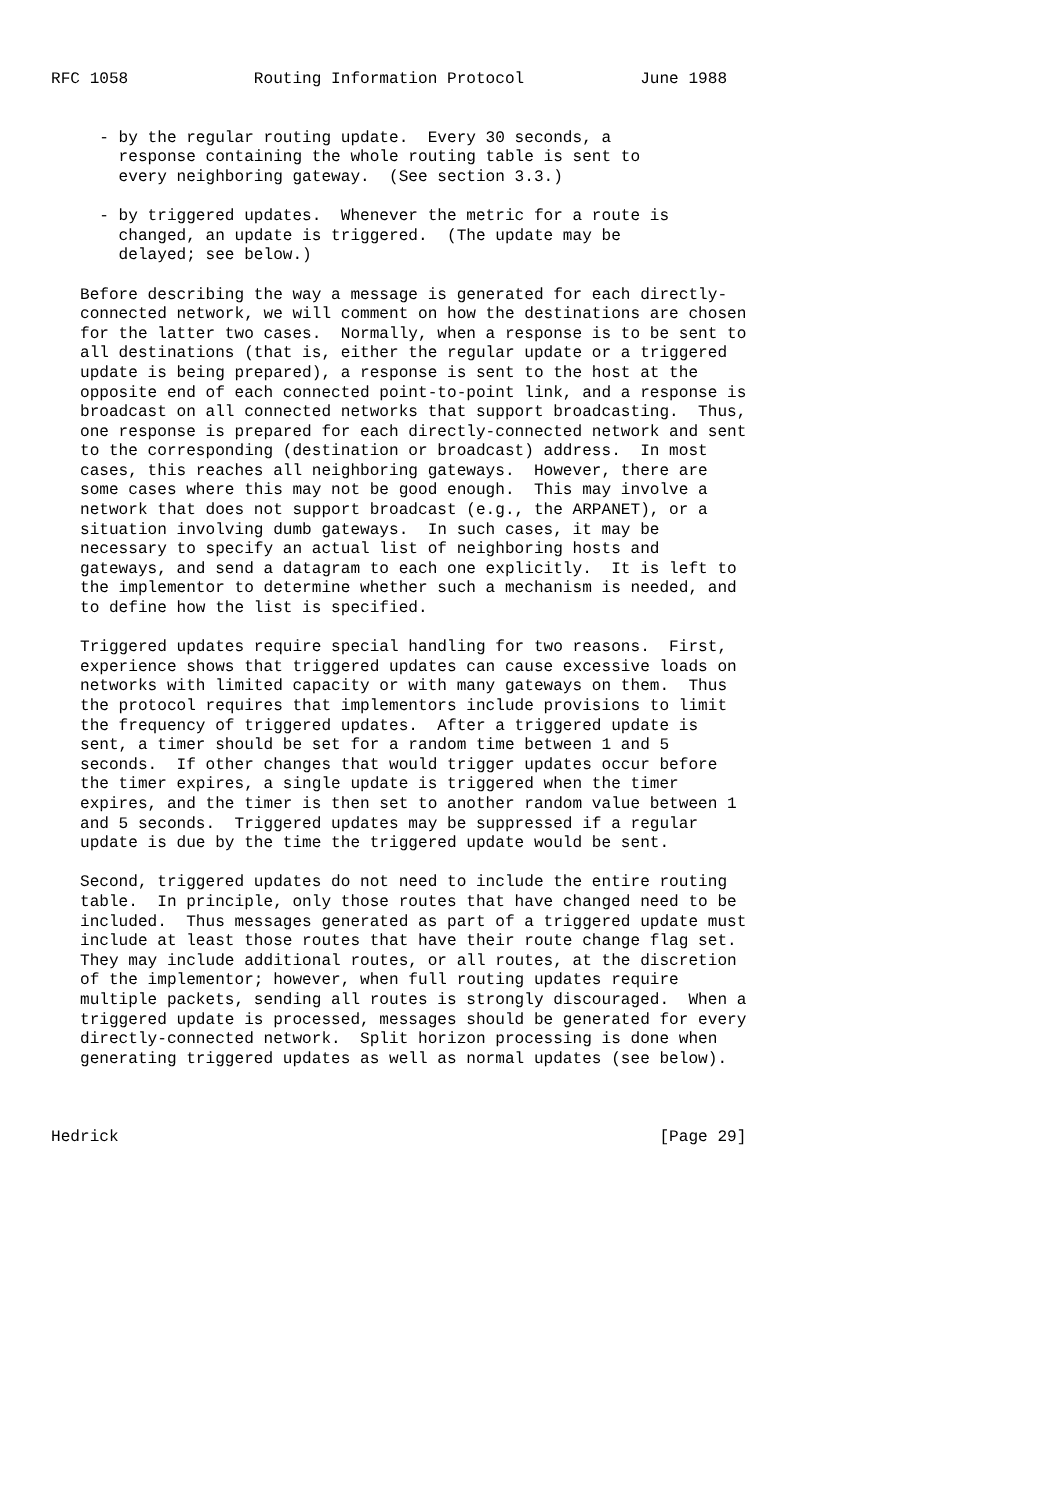RFC 1058             Routing Information Protocol            June 1988


     - by the regular routing update.  Every 30 seconds, a
       response containing the whole routing table is sent to
       every neighboring gateway.  (See section 3.3.)

     - by triggered updates.  Whenever the metric for a route is
       changed, an update is triggered.  (The update may be
       delayed; see below.)

   Before describing the way a message is generated for each directly-
   connected network, we will comment on how the destinations are chosen
   for the latter two cases.  Normally, when a response is to be sent to
   all destinations (that is, either the regular update or a triggered
   update is being prepared), a response is sent to the host at the
   opposite end of each connected point-to-point link, and a response is
   broadcast on all connected networks that support broadcasting.  Thus,
   one response is prepared for each directly-connected network and sent
   to the corresponding (destination or broadcast) address.  In most
   cases, this reaches all neighboring gateways.  However, there are
   some cases where this may not be good enough.  This may involve a
   network that does not support broadcast (e.g., the ARPANET), or a
   situation involving dumb gateways.  In such cases, it may be
   necessary to specify an actual list of neighboring hosts and
   gateways, and send a datagram to each one explicitly.  It is left to
   the implementor to determine whether such a mechanism is needed, and
   to define how the list is specified.

   Triggered updates require special handling for two reasons.  First,
   experience shows that triggered updates can cause excessive loads on
   networks with limited capacity or with many gateways on them.  Thus
   the protocol requires that implementors include provisions to limit
   the frequency of triggered updates.  After a triggered update is
   sent, a timer should be set for a random time between 1 and 5
   seconds.  If other changes that would trigger updates occur before
   the timer expires, a single update is triggered when the timer
   expires, and the timer is then set to another random value between 1
   and 5 seconds.  Triggered updates may be suppressed if a regular
   update is due by the time the triggered update would be sent.

   Second, triggered updates do not need to include the entire routing
   table.  In principle, only those routes that have changed need to be
   included.  Thus messages generated as part of a triggered update must
   include at least those routes that have their route change flag set.
   They may include additional routes, or all routes, at the discretion
   of the implementor; however, when full routing updates require
   multiple packets, sending all routes is strongly discouraged.  When a
   triggered update is processed, messages should be generated for every
   directly-connected network.  Split horizon processing is done when
   generating triggered updates as well as normal updates (see below).



Hedrick                                                        [Page 29]